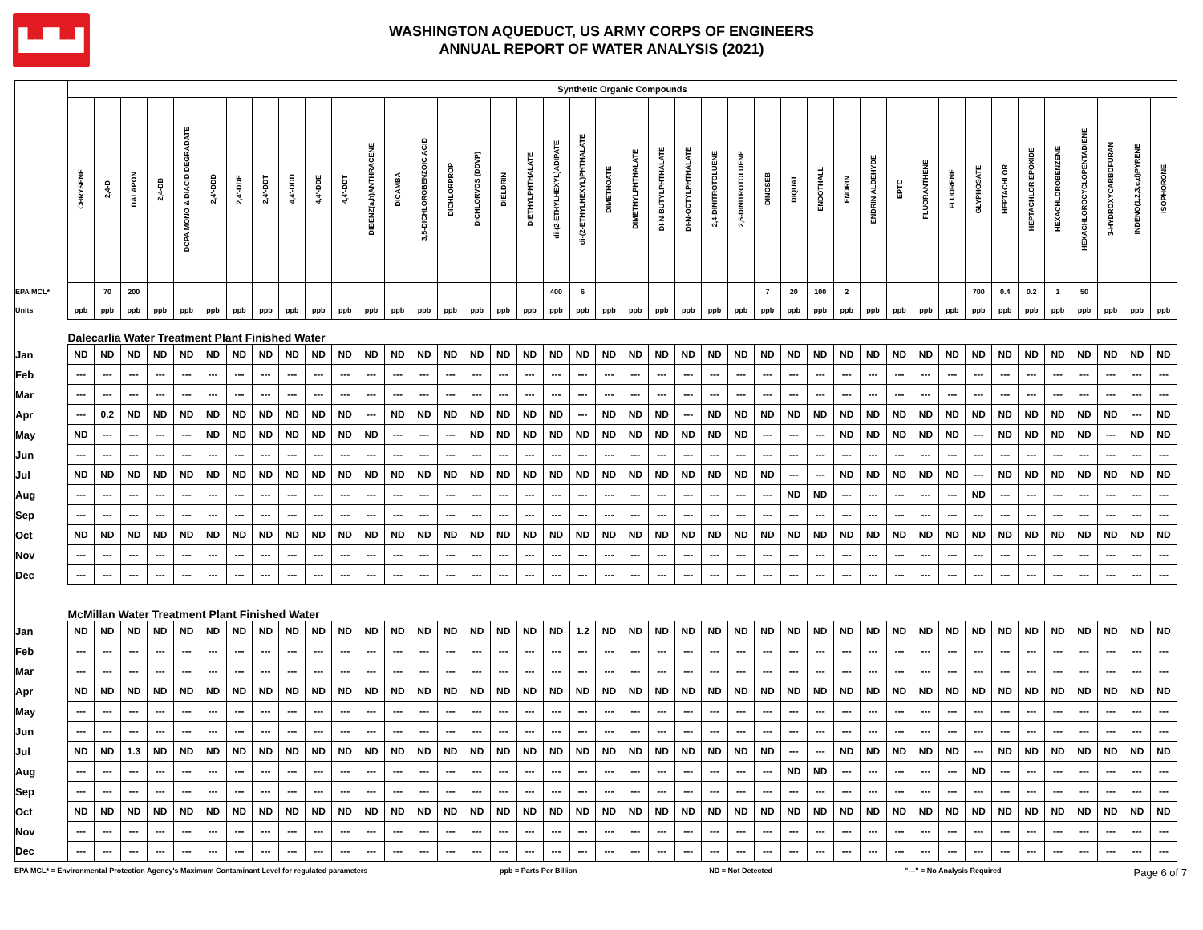▙▟▙▟
WASHINGTON AQUEDUCT, US ARMY CORPS OF ENGINEERS
ANNUAL REPORT OF WATER ANALYSIS (2021)
| | Synthetic Organic Compounds | | | | | | | | | | | | | | | | | | | | | | | | | | | | | | | | | | | | | | | | | |
| --- | --- | --- | --- | --- | --- | --- | --- | --- | --- | --- | --- | --- | --- | --- | --- | --- | --- | --- | --- | --- | --- | --- | --- | --- | --- | --- | --- | --- | --- | --- | --- | --- | --- | --- | --- | --- | --- | --- | --- | --- | --- | --- |
| | CHRYSENE | 2,4-D | DALAPON | 2,4-DB | DCPA MONO & DIACID DEGRADATE | 2,4'-DDD | 2,4'-DDE | 2,4'-DDT | 4,4'-DDD | 4,4'-DDE | 4,4'-DDT | DIBENZ(a,h)ANTHRACENE | DICAMBA | 3,5-DICHLOROBENZOIC ACID | DICHLORPROP | DICHLORVOS (DDVP) | DIELDRIN | DIETHYLPHTHALATE | di-(2-ETHYLHEXYL)ADIPATE | di-(2-ETHYLHEXYL)PHTHALATE | DIMETHOATE | DIMETHYLPHTHALATE | DI-N-BUTYLPHTHALATE | DI-N-OCTYLPHTHALATE | 2,4-DINITROTOLUENE | 2,6-DINITROTOLUENE | DINOSEB | DIQUAT | ENDOTHALL | ENDRIN | ENDRIN ALDEHYDE | EPTC | FLUORANTHENE | FLUORENE | GLYPHOSATE | HEPTACHLOR | HEPTACHLOR EPOXIDE | HEXACHLOROBENZENE | HEXACHLOROCYCLOPENTADIENE | 3-HYDROXYCARBOFURAN | INDENO(1,2,3,c,d)PYRENE | ISOPHORONE |
| EPA MCL* | | 70 | 200 | | | | | | | | | | | | | | | | 400 | 6 | | | | | | | 7 | 20 | 100 | 2 | | | | | 700 | 0.4 | 0.2 | 1 | 50 | | | |
| Units | ppb | ppb | ppb | ppb | ppb | ppb | ppb | ppb | ppb | ppb | ppb | ppb | ppb | ppb | ppb | ppb | ppb | ppb | ppb | ppb | ppb | ppb | ppb | ppb | ppb | ppb | ppb | ppb | ppb | ppb | ppb | ppb | ppb | ppb | ppb | ppb | ppb | ppb | ppb | ppb | ppb | ppb |
| | Dalecarlia Water Treatment Plant Finished Water | | | | | | | | | | | | | | | | | | | | | | | | | | | | | | | | | | | | | | | | | |
| Jan | ND | ND | ND | ND | ND | ND | ND | ND | ND | ND | ND | ND | ND | ND | ND | ND | ND | ND | ND | ND | ND | ND | ND | ND | ND | ND | ND | ND | ND | ND | ND | ND | ND | ND | ND | ND | ND | ND | ND | ND | ND | ND |
| Feb | --- | --- | --- | --- | --- | --- | --- | --- | --- | --- | --- | --- | --- | --- | --- | --- | --- | --- | --- | --- | --- | --- | --- | --- | --- | --- | --- | --- | --- | --- | --- | --- | --- | --- | --- | --- | --- | --- | --- | --- | --- | --- |
| Mar | --- | --- | --- | --- | --- | --- | --- | --- | --- | --- | --- | --- | --- | --- | --- | --- | --- | --- | --- | --- | --- | --- | --- | --- | --- | --- | --- | --- | --- | --- | --- | --- | --- | --- | --- | --- | --- | --- | --- | --- | --- | --- |
| Apr | --- | 0.2 | ND | ND | ND | ND | ND | ND | ND | ND | ND | --- | ND | ND | ND | ND | ND | ND | ND | --- | ND | ND | ND | --- | ND | ND | ND | ND | ND | ND | ND | ND | ND | ND | ND | ND | ND | ND | ND | ND | --- | ND |
| May | ND | --- | --- | --- | --- | ND | ND | ND | ND | ND | ND | ND | --- | --- | --- | ND | ND | ND | ND | ND | ND | ND | ND | ND | ND | ND | --- | --- | --- | ND | ND | ND | ND | ND | --- | ND | ND | ND | ND | --- | ND | ND |
| Jun | --- | --- | --- | --- | --- | --- | --- | --- | --- | --- | --- | --- | --- | --- | --- | --- | --- | --- | --- | --- | --- | --- | --- | --- | --- | --- | --- | --- | --- | --- | --- | --- | --- | --- | --- | --- | --- | --- | --- | --- | --- | --- |
| Jul | ND | ND | ND | ND | ND | ND | ND | ND | ND | ND | ND | ND | ND | ND | ND | ND | ND | ND | ND | ND | ND | ND | ND | ND | ND | ND | ND | --- | --- | ND | ND | ND | ND | ND | --- | ND | ND | ND | ND | ND | ND | ND |
| Aug | --- | --- | --- | --- | --- | --- | --- | --- | --- | --- | --- | --- | --- | --- | --- | --- | --- | --- | --- | --- | --- | --- | --- | --- | --- | --- | --- | ND | ND | --- | --- | --- | --- | --- | ND | --- | --- | --- | --- | --- | --- | --- |
| Sep | --- | --- | --- | --- | --- | --- | --- | --- | --- | --- | --- | --- | --- | --- | --- | --- | --- | --- | --- | --- | --- | --- | --- | --- | --- | --- | --- | --- | --- | --- | --- | --- | --- | --- | --- | --- | --- | --- | --- | --- | --- | --- |
| Oct | ND | ND | ND | ND | ND | ND | ND | ND | ND | ND | ND | ND | ND | ND | ND | ND | ND | ND | ND | ND | ND | ND | ND | ND | ND | ND | ND | ND | ND | ND | ND | ND | ND | ND | ND | ND | ND | ND | ND | ND | ND | ND |
| Nov | --- | --- | --- | --- | --- | --- | --- | --- | --- | --- | --- | --- | --- | --- | --- | --- | --- | --- | --- | --- | --- | --- | --- | --- | --- | --- | --- | --- | --- | --- | --- | --- | --- | --- | --- | --- | --- | --- | --- | --- | --- | --- |
| Dec | --- | --- | --- | --- | --- | --- | --- | --- | --- | --- | --- | --- | --- | --- | --- | --- | --- | --- | --- | --- | --- | --- | --- | --- | --- | --- | --- | --- | --- | --- | --- | --- | --- | --- | --- | --- | --- | --- | --- | --- | --- | --- |
| | McMillan Water Treatment Plant Finished Water | | | | | | | | | | | | | | | | | | | | | | | | | | | | | | | | | | | | | | | | | |
| Jan | ND | ND | ND | ND | ND | ND | ND | ND | ND | ND | ND | ND | ND | ND | ND | ND | ND | ND | ND | 1.2 | ND | ND | ND | ND | ND | ND | ND | ND | ND | ND | ND | ND | ND | ND | ND | ND | ND | ND | ND | ND | ND | ND |
| Feb | --- | --- | --- | --- | --- | --- | --- | --- | --- | --- | --- | --- | --- | --- | --- | --- | --- | --- | --- | --- | --- | --- | --- | --- | --- | --- | --- | --- | --- | --- | --- | --- | --- | --- | --- | --- | --- | --- | --- | --- | --- | --- |
| Mar | --- | --- | --- | --- | --- | --- | --- | --- | --- | --- | --- | --- | --- | --- | --- | --- | --- | --- | --- | --- | --- | --- | --- | --- | --- | --- | --- | --- | --- | --- | --- | --- | --- | --- | --- | --- | --- | --- | --- | --- | --- | --- |
| Apr | ND | ND | ND | ND | ND | ND | ND | ND | ND | ND | ND | ND | ND | ND | ND | ND | ND | ND | ND | ND | ND | ND | ND | ND | ND | ND | ND | ND | ND | ND | ND | ND | ND | ND | ND | ND | ND | ND | ND | ND | ND | ND |
| May | --- | --- | --- | --- | --- | --- | --- | --- | --- | --- | --- | --- | --- | --- | --- | --- | --- | --- | --- | --- | --- | --- | --- | --- | --- | --- | --- | --- | --- | --- | --- | --- | --- | --- | --- | --- | --- | --- | --- | --- | --- | --- |
| Jun | --- | --- | --- | --- | --- | --- | --- | --- | --- | --- | --- | --- | --- | --- | --- | --- | --- | --- | --- | --- | --- | --- | --- | --- | --- | --- | --- | --- | --- | --- | --- | --- | --- | --- | --- | --- | --- | --- | --- | --- | --- | --- |
| Jul | ND | ND | 1.3 | ND | ND | ND | ND | ND | ND | ND | ND | ND | ND | ND | ND | ND | ND | ND | ND | ND | ND | ND | ND | ND | ND | ND | ND | --- | --- | ND | ND | ND | ND | ND | --- | ND | ND | ND | ND | ND | ND | ND |
| Aug | --- | --- | --- | --- | --- | --- | --- | --- | --- | --- | --- | --- | --- | --- | --- | --- | --- | --- | --- | --- | --- | --- | --- | --- | --- | --- | --- | ND | ND | --- | --- | --- | --- | --- | ND | --- | --- | --- | --- | --- | --- | --- |
| Sep | --- | --- | --- | --- | --- | --- | --- | --- | --- | --- | --- | --- | --- | --- | --- | --- | --- | --- | --- | --- | --- | --- | --- | --- | --- | --- | --- | --- | --- | --- | --- | --- | --- | --- | --- | --- | --- | --- | --- | --- | --- | --- |
| Oct | ND | ND | ND | ND | ND | ND | ND | ND | ND | ND | ND | ND | ND | ND | ND | ND | ND | ND | ND | ND | ND | ND | ND | ND | ND | ND | ND | ND | ND | ND | ND | ND | ND | ND | ND | ND | ND | ND | ND | ND | ND | ND |
| Nov | --- | --- | --- | --- | --- | --- | --- | --- | --- | --- | --- | --- | --- | --- | --- | --- | --- | --- | --- | --- | --- | --- | --- | --- | --- | --- | --- | --- | --- | --- | --- | --- | --- | --- | --- | --- | --- | --- | --- | --- | --- | --- |
| Dec | --- | --- | --- | --- | --- | --- | --- | --- | --- | --- | --- | --- | --- | --- | --- | --- | --- | --- | --- | --- | --- | --- | --- | --- | --- | --- | --- | --- | --- | --- | --- | --- | --- | --- | --- | --- | --- | --- | --- | --- | --- | --- |
EPA MCL* = Environmental Protection Agency's Maximum Contaminant Level for regulated parameters ppb = Parts Per Billion ND = Not Detected "---" = No Analysis Required Page 6 of 7